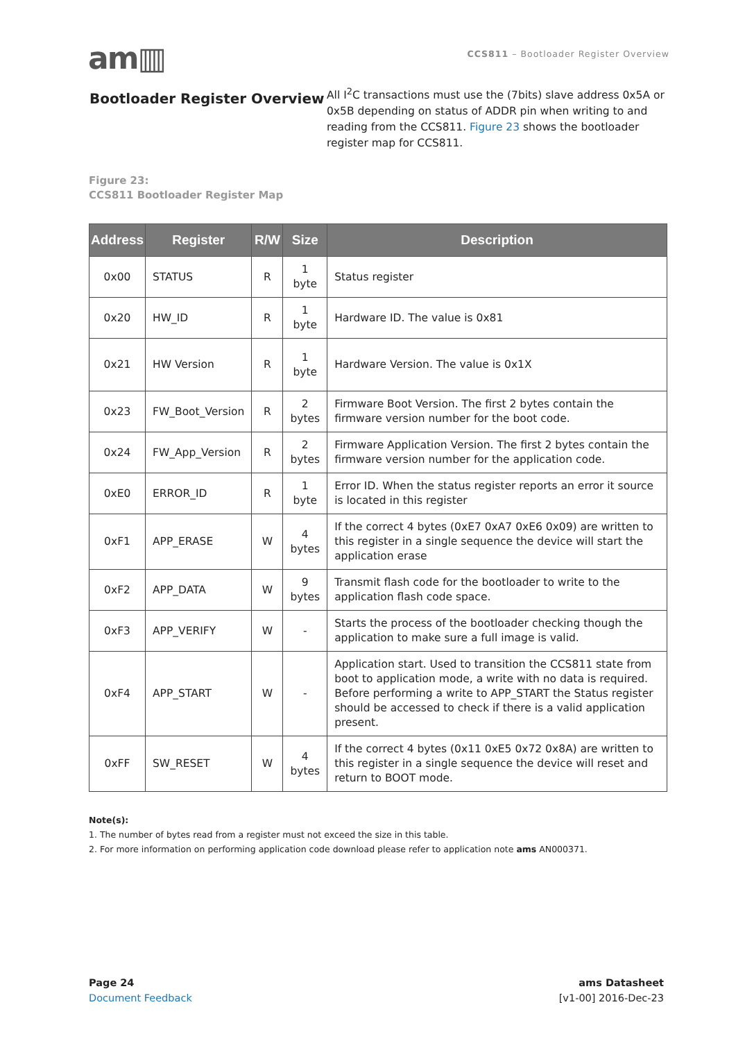am▥
CCS811 – Bootloader Register Overview
Bootloader Register Overview
All I<sup>2</sup>C transactions must use the (7bits) slave address 0x5A or 0x5B depending on status of ADDR pin when writing to and reading from the CCS811. Figure 23 shows the bootloader register map for CCS811.
Figure 23:
CCS811 Bootloader Register Map
| Address | Register | R/W | Size | Description |
| --- | --- | --- | --- | --- |
| 0x00 | STATUS | R | 1 byte | Status register |
| 0x20 | HW_ID | R | 1 byte | Hardware ID. The value is 0x81 |
| 0x21 | HW Version | R | 1 byte | Hardware Version. The value is 0x1X |
| 0x23 | FW_Boot_Version | R | 2 bytes | Firmware Boot Version. The first 2 bytes contain the firmware version number for the boot code. |
| 0x24 | FW_App_Version | R | 2 bytes | Firmware Application Version. The first 2 bytes contain the firmware version number for the application code. |
| 0xE0 | ERROR_ID | R | 1 byte | Error ID. When the status register reports an error it source is located in this register |
| 0xF1 | APP_ERASE | W | 4 bytes | If the correct 4 bytes (0xE7 0xA7 0xE6 0x09) are written to this register in a single sequence the device will start the application erase |
| 0xF2 | APP_DATA | W | 9 bytes | Transmit flash code for the bootloader to write to the application flash code space. |
| 0xF3 | APP_VERIFY | W | - | Starts the process of the bootloader checking though the application to make sure a full image is valid. |
| 0xF4 | APP_START | W | - | Application start. Used to transition the CCS811 state from boot to application mode, a write with no data is required. Before performing a write to APP_START the Status register should be accessed to check if there is a valid application present. |
| 0xFF | SW_RESET | W | 4 bytes | If the correct 4 bytes (0x11 0xE5 0x72 0x8A) are written to this register in a single sequence the device will reset and return to BOOT mode. |
Note(s):
1. The number of bytes read from a register must not exceed the size in this table.
2. For more information on performing application code download please refer to application note ams AN000371.
Page 24
Document Feedback
ams Datasheet
[v1-00] 2016-Dec-23